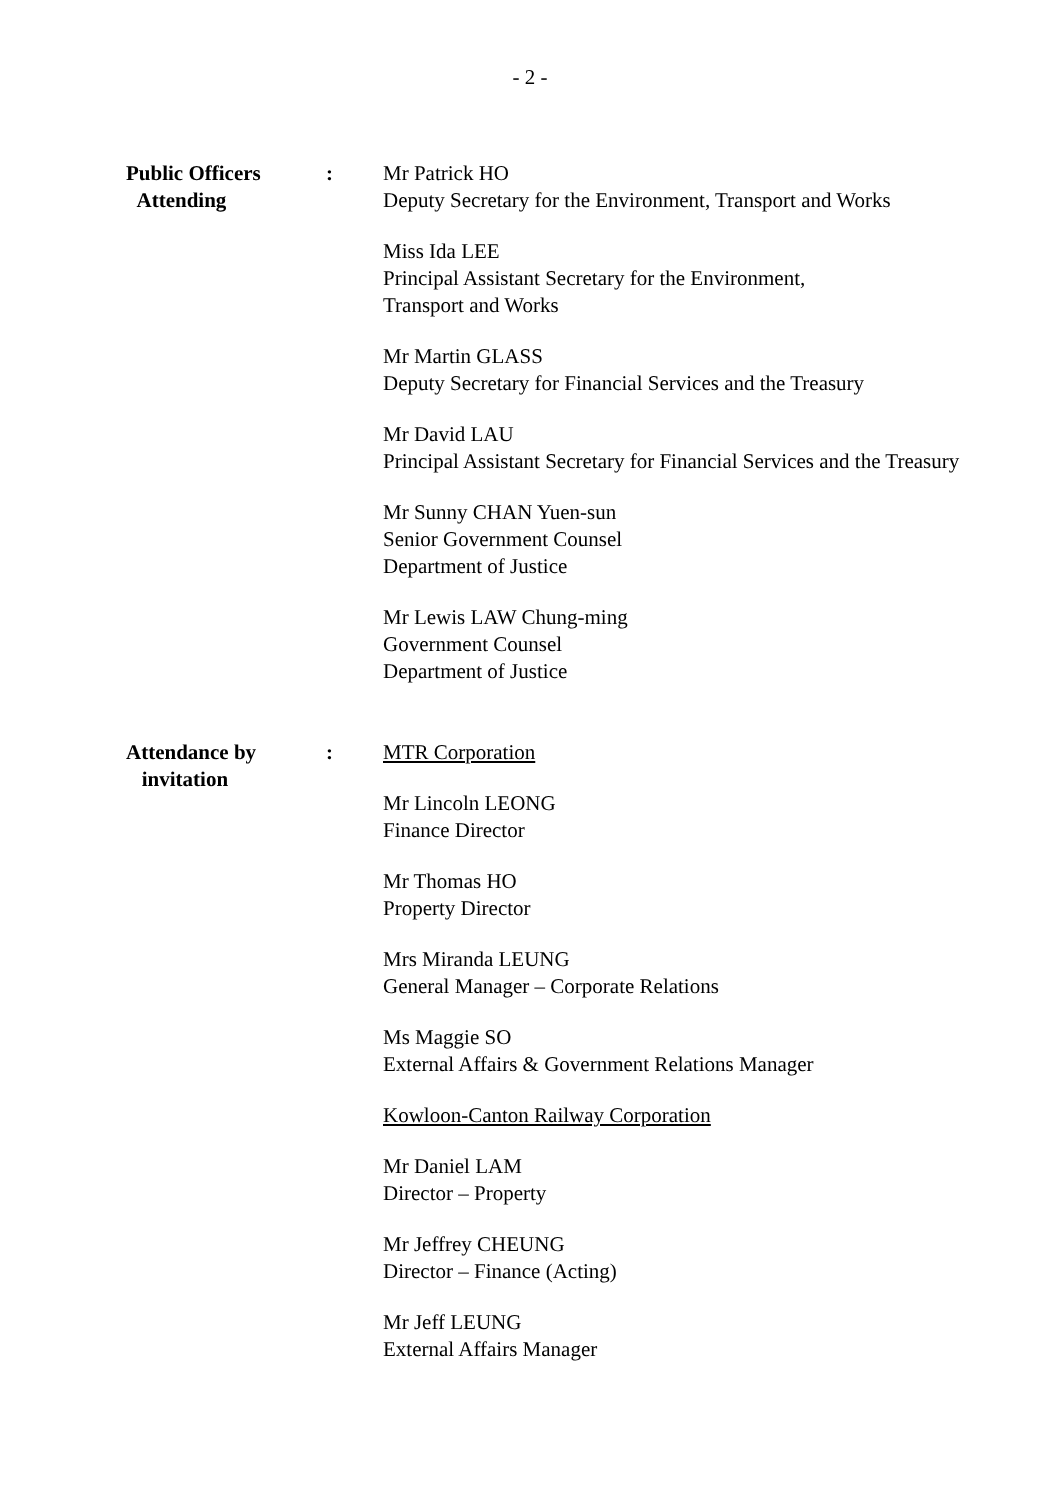- 2 -
Public Officers
Attending
: Mr Patrick HO
Deputy Secretary for the Environment, Transport and Works
Miss Ida LEE
Principal Assistant Secretary for the Environment,
Transport and Works
Mr Martin GLASS
Deputy Secretary for Financial Services and the Treasury
Mr David LAU
Principal Assistant Secretary for Financial Services and the Treasury
Mr Sunny CHAN Yuen-sun
Senior Government Counsel
Department of Justice
Mr Lewis LAW Chung-ming
Government Counsel
Department of Justice
Attendance by
invitation
: MTR Corporation
Mr Lincoln LEONG
Finance Director
Mr Thomas HO
Property Director
Mrs Miranda LEUNG
General Manager – Corporate Relations
Ms Maggie SO
External Affairs & Government Relations Manager
Kowloon-Canton Railway Corporation
Mr Daniel LAM
Director – Property
Mr Jeffrey CHEUNG
Director – Finance (Acting)
Mr Jeff LEUNG
External Affairs Manager